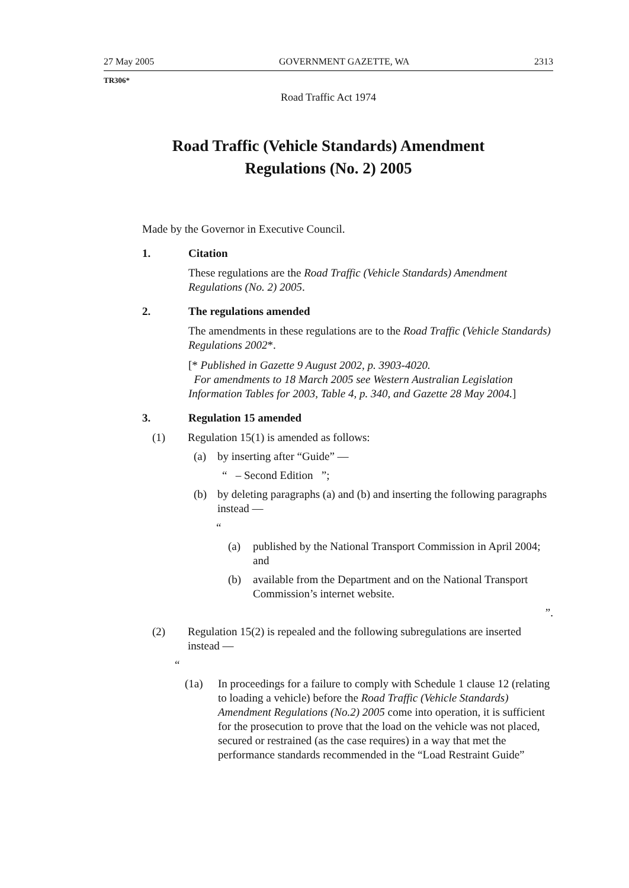27 May 2005 GOVERNMENT GAZETTE, WA 2313
TR306*
Road Traffic Act 1974
Road Traffic (Vehicle Standards) Amendment
Regulations (No. 2) 2005
Made by the Governor in Executive Council.
1. Citation
These regulations are the Road Traffic (Vehicle Standards) Amendment Regulations (No. 2) 2005.
2. The regulations amended
The amendments in these regulations are to the Road Traffic (Vehicle Standards) Regulations 2002*.
[* Published in Gazette 9 August 2002, p. 3903-4020.
For amendments to 18 March 2005 see Western Australian Legislation Information Tables for 2003, Table 4, p. 340, and Gazette 28 May 2004.]
3. Regulation 15 amended
(1) Regulation 15(1) is amended as follows:
(a) by inserting after “Guide” —
“ – Second Edition ”;
(b) by deleting paragraphs (a) and (b) and inserting the following paragraphs instead —
“
(a) published by the National Transport Commission in April 2004; and
(b) available from the Department and on the National Transport Commission’s internet website.
”.
(2) Regulation 15(2) is repealed and the following subregulations are inserted instead —
“
(1a) In proceedings for a failure to comply with Schedule 1 clause 12 (relating to loading a vehicle) before the Road Traffic (Vehicle Standards) Amendment Regulations (No.2) 2005 come into operation, it is sufficient for the prosecution to prove that the load on the vehicle was not placed, secured or restrained (as the case requires) in a way that met the performance standards recommended in the “Load Restraint Guide”